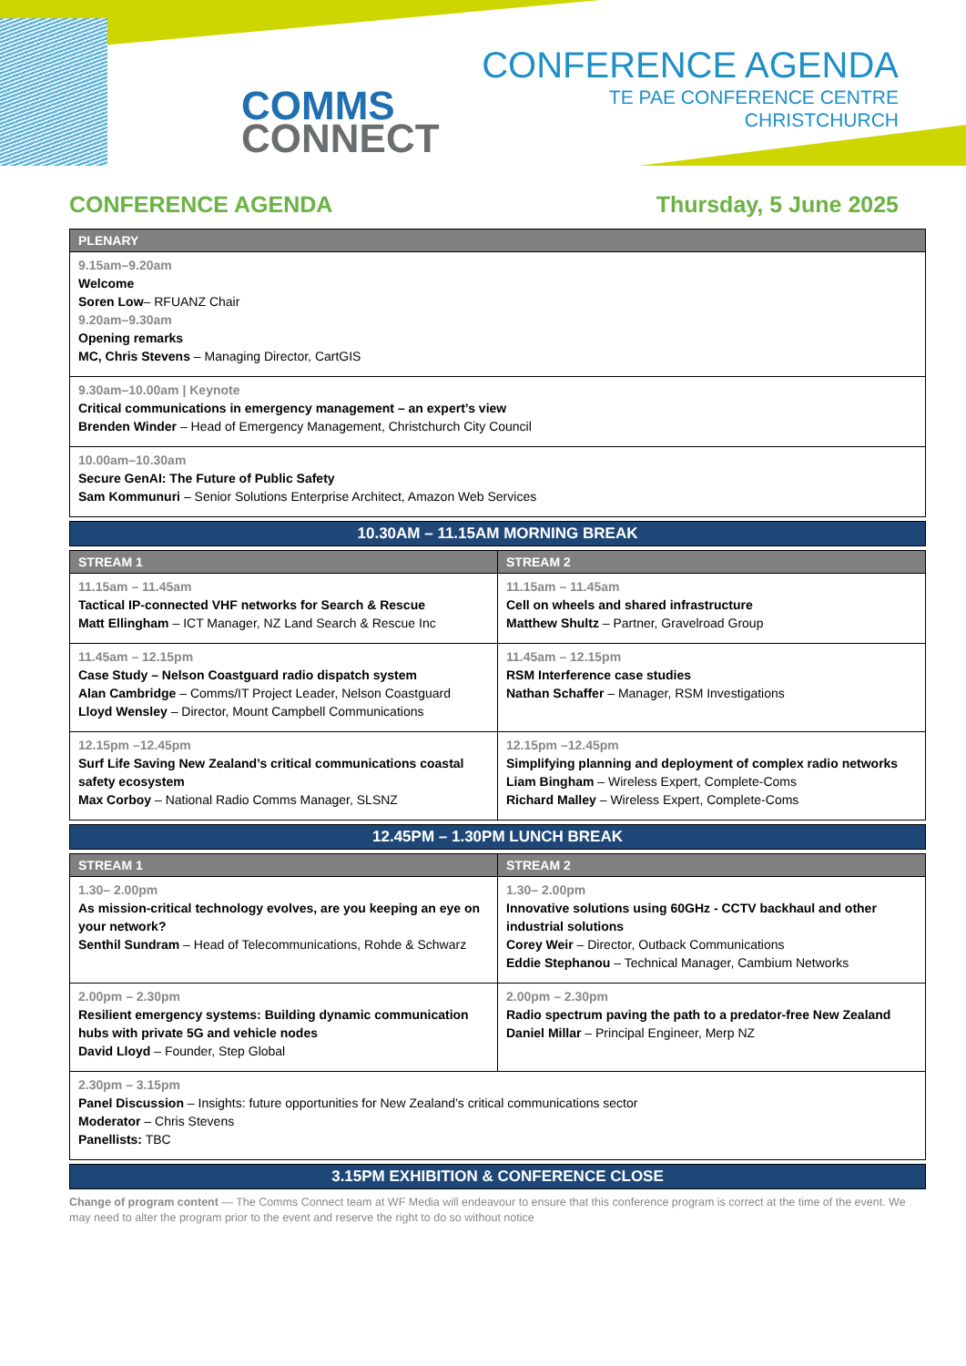COMMS
CONNECT
CONFERENCE AGENDA
TE PAE CONFERENCE CENTRE
CHRISTCHURCH
CONFERENCE AGENDA Thursday, 5 June 2025
| PLENARY |
| --- |
| 9.15am–9.20am Welcome Soren Low – RFUANZ Chair 9.20am–9.30am Opening remarks MC, Chris Stevens – Managing Director, CartGIS |
| 9.30am–10.00am / Keynote Critical communications in emergency management – an expert’s view Brenden Winder – Head of Emergency Management, Christchurch City Council |
| 10.00am–10.30am Secure GenAI: The Future of Public Safety Sam Kommunuri – Senior Solutions Enterprise Architect, Amazon Web Services |
10.30AM – 11.15AM MORNING BREAK
| STREAM 1 | STREAM 2 |
| --- | --- |
| 11.15am – 11.45am Tactical IP-connected VHF networks for Search & Rescue Matt Ellingham – ICT Manager, NZ Land Search & Rescue Inc | 11.15am – 11.45am Cell on wheels and shared infrastructure Matthew Shultz – Partner, Gravelroad Group |
| 11.45am – 12.15pm Case Study – Nelson Coastguard radio dispatch system Alan Cambridge – Comms/IT Project Leader, Nelson Coastguard Lloyd Wensley – Director, Mount Campbell Communications | 11.45am – 12.15pm RSM Interference case studies Nathan Schaffer – Manager, RSM Investigations |
| 12.15pm –12.45pm Surf Life Saving New Zealand’s critical communications coastal safety ecosystem Max Corboy – National Radio Comms Manager, SLSNZ | 12.15pm –12.45pm Simplifying planning and deployment of complex radio networks Liam Bingham – Wireless Expert, Complete-Coms Richard Malley – Wireless Expert, Complete-Coms |
12.45PM – 1.30PM LUNCH BREAK
| STREAM 1 | STREAM 2 |
| --- | --- |
| 1.30– 2.00pm As mission-critical technology evolves, are you keeping an eye on your network? Senthil Sundram – Head of Telecommunications, Rohde & Schwarz | 1.30– 2.00pm Innovative solutions using 60GHz - CCTV backhaul and other industrial solutions Corey Weir – Director, Outback Communications Eddie Stephanou – Technical Manager, Cambium Networks |
| 2.00pm – 2.30pm Resilient emergency systems: Building dynamic communication hubs with private 5G and vehicle nodes David Lloyd – Founder, Step Global | 2.00pm – 2.30pm Radio spectrum paving the path to a predator-free New Zealand Daniel Millar – Principal Engineer, Merp NZ |
| 2.30pm – 3.15pm Panel Discussion – Insights: future opportunities for New Zealand’s critical communications sector Moderator – Chris Stevens Panellists: TBC | |
3.15PM EXHIBITION & CONFERENCE CLOSE
Change of program content — The Comms Connect team at WF Media will endeavour to ensure that this conference program is correct at the time of the event. We may need to alter the program prior to the event and reserve the right to do so without notice